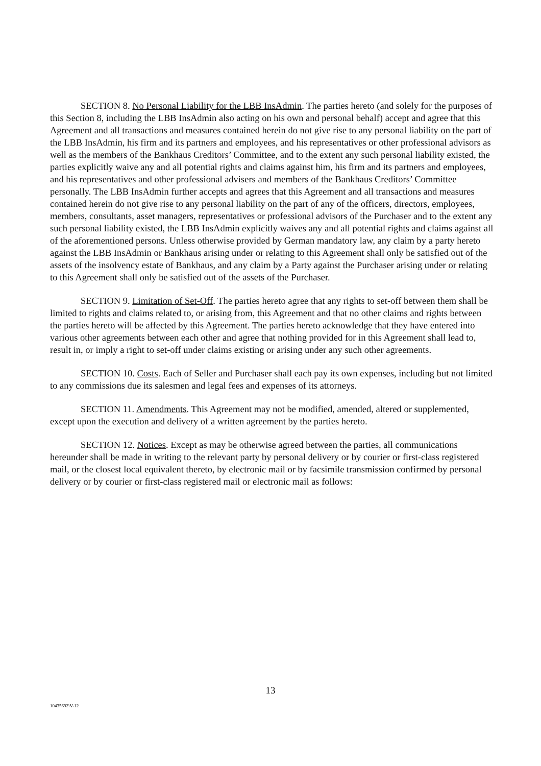SECTION 8. No Personal Liability for the LBB InsAdmin. The parties hereto (and solely for the purposes of this Section 8, including the LBB InsAdmin also acting on his own and personal behalf) accept and agree that this Agreement and all transactions and measures contained herein do not give rise to any personal liability on the part of the LBB InsAdmin, his firm and its partners and employees, and his representatives or other professional advisors as well as the members of the Bankhaus Creditors’ Committee, and to the extent any such personal liability existed, the parties explicitly waive any and all potential rights and claims against him, his firm and its partners and employees, and his representatives and other professional advisers and members of the Bankhaus Creditors’ Committee personally. The LBB InsAdmin further accepts and agrees that this Agreement and all transactions and measures contained herein do not give rise to any personal liability on the part of any of the officers, directors, employees, members, consultants, asset managers, representatives or professional advisors of the Purchaser and to the extent any such personal liability existed, the LBB InsAdmin explicitly waives any and all potential rights and claims against all of the aforementioned persons. Unless otherwise provided by German mandatory law, any claim by a party hereto against the LBB InsAdmin or Bankhaus arising under or relating to this Agreement shall only be satisfied out of the assets of the insolvency estate of Bankhaus, and any claim by a Party against the Purchaser arising under or relating to this Agreement shall only be satisfied out of the assets of the Purchaser.
SECTION 9. Limitation of Set-Off. The parties hereto agree that any rights to set-off between them shall be limited to rights and claims related to, or arising from, this Agreement and that no other claims and rights between the parties hereto will be affected by this Agreement. The parties hereto acknowledge that they have entered into various other agreements between each other and agree that nothing provided for in this Agreement shall lead to, result in, or imply a right to set-off under claims existing or arising under any such other agreements.
SECTION 10. Costs. Each of Seller and Purchaser shall each pay its own expenses, including but not limited to any commissions due its salesmen and legal fees and expenses of its attorneys.
SECTION 11. Amendments. This Agreement may not be modified, amended, altered or supplemented, except upon the execution and delivery of a written agreement by the parties hereto.
SECTION 12. Notices. Except as may be otherwise agreed between the parties, all communications hereunder shall be made in writing to the relevant party by personal delivery or by courier or first-class registered mail, or the closest local equivalent thereto, by electronic mail or by facsimile transmission confirmed by personal delivery or by courier or first-class registered mail or electronic mail as follows:
13
10435692\V-12